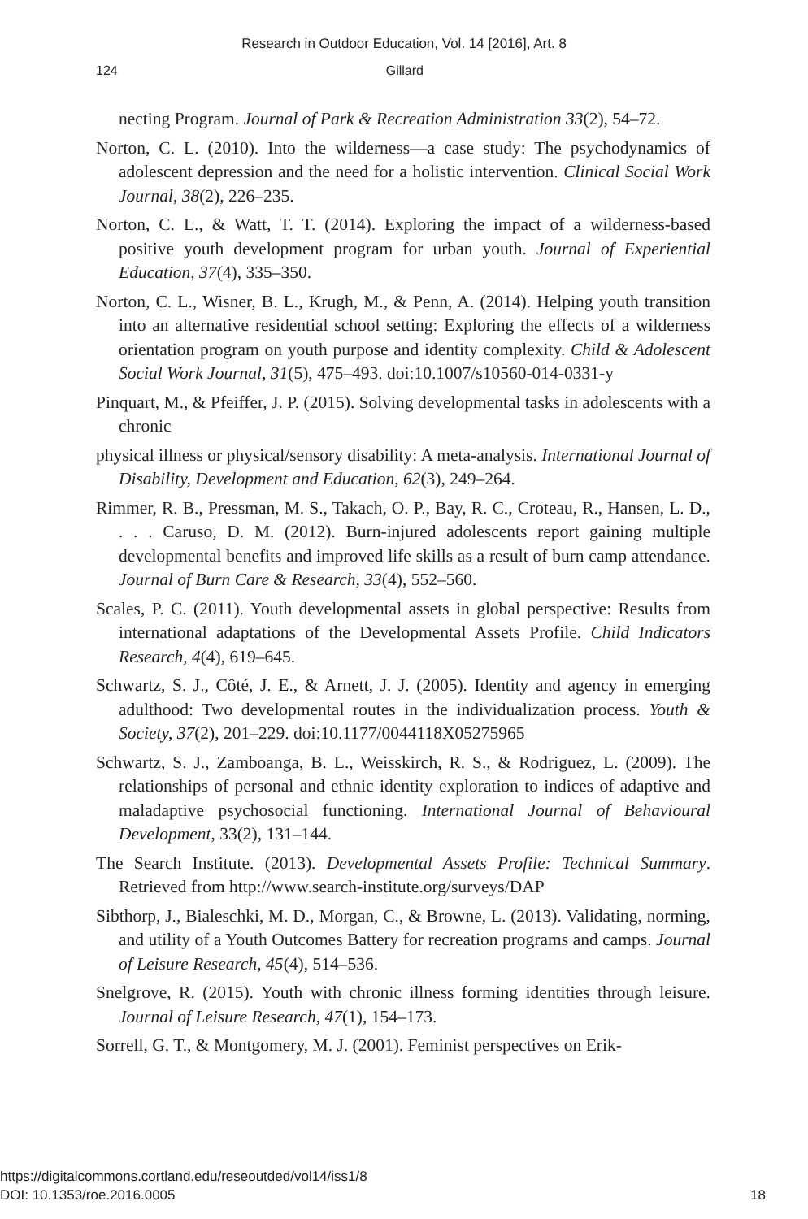Research in Outdoor Education, Vol. 14 [2016], Art. 8
124 Gillard
necting Program. Journal of Park & Recreation Administration 33(2), 54–72.
Norton, C. L. (2010). Into the wilderness—a case study: The psychodynamics of adolescent depression and the need for a holistic intervention. Clinical Social Work Journal, 38(2), 226–235.
Norton, C. L., & Watt, T. T. (2014). Exploring the impact of a wilderness-based positive youth development program for urban youth. Journal of Experiential Education, 37(4), 335–350.
Norton, C. L., Wisner, B. L., Krugh, M., & Penn, A. (2014). Helping youth transition into an alternative residential school setting: Exploring the effects of a wilderness orientation program on youth purpose and identity complexity. Child & Adolescent Social Work Journal, 31(5), 475–493. doi:10.1007/s10560-014-0331-y
Pinquart, M., & Pfeiffer, J. P. (2015). Solving developmental tasks in adolescents with a chronic
physical illness or physical/sensory disability: A meta-analysis. International Journal of Disability, Development and Education, 62(3), 249–264.
Rimmer, R. B., Pressman, M. S., Takach, O. P., Bay, R. C., Croteau, R., Hansen, L. D., . . . Caruso, D. M. (2012). Burn-injured adolescents report gaining multiple developmental benefits and improved life skills as a result of burn camp attendance. Journal of Burn Care & Research, 33(4), 552–560.
Scales, P. C. (2011). Youth developmental assets in global perspective: Results from international adaptations of the Developmental Assets Profile. Child Indicators Research, 4(4), 619–645.
Schwartz, S. J., Côté, J. E., & Arnett, J. J. (2005). Identity and agency in emerging adulthood: Two developmental routes in the individualization process. Youth & Society, 37(2), 201–229. doi:10.1177/0044118X05275965
Schwartz, S. J., Zamboanga, B. L., Weisskirch, R. S., & Rodriguez, L. (2009). The relationships of personal and ethnic identity exploration to indices of adaptive and maladaptive psychosocial functioning. International Journal of Behavioural Development, 33(2), 131–144.
The Search Institute. (2013). Developmental Assets Profile: Technical Summary. Retrieved from http://www.search-institute.org/surveys/DAP
Sibthorp, J., Bialeschki, M. D., Morgan, C., & Browne, L. (2013). Validating, norming, and utility of a Youth Outcomes Battery for recreation programs and camps. Journal of Leisure Research, 45(4), 514–536.
Snelgrove, R. (2015). Youth with chronic illness forming identities through leisure. Journal of Leisure Research, 47(1), 154–173.
Sorrell, G. T., & Montgomery, M. J. (2001). Feminist perspectives on Erik-
https://digitalcommons.cortland.edu/reseoutded/vol14/iss1/8
DOI: 10.1353/roe.2016.0005
18